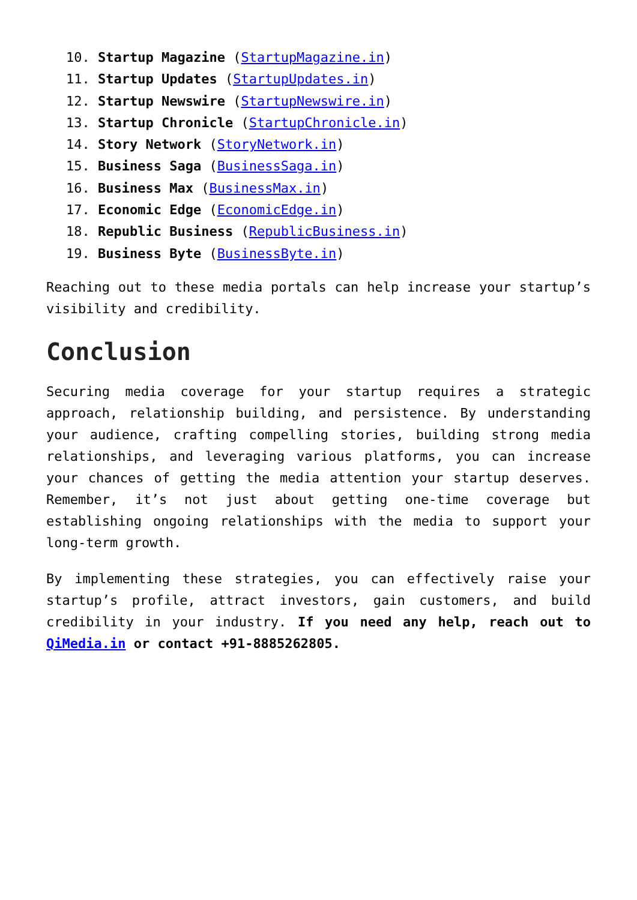10. Startup Magazine (StartupMagazine.in)
11. Startup Updates (StartupUpdates.in)
12. Startup Newswire (StartupNewswire.in)
13. Startup Chronicle (StartupChronicle.in)
14. Story Network (StoryNetwork.in)
15. Business Saga (BusinessSaga.in)
16. Business Max (BusinessMax.in)
17. Economic Edge (EconomicEdge.in)
18. Republic Business (RepublicBusiness.in)
19. Business Byte (BusinessByte.in)
Reaching out to these media portals can help increase your startup’s visibility and credibility.
Conclusion
Securing media coverage for your startup requires a strategic approach, relationship building, and persistence. By understanding your audience, crafting compelling stories, building strong media relationships, and leveraging various platforms, you can increase your chances of getting the media attention your startup deserves. Remember, it’s not just about getting one-time coverage but establishing ongoing relationships with the media to support your long-term growth.
By implementing these strategies, you can effectively raise your startup’s profile, attract investors, gain customers, and build credibility in your industry. If you need any help, reach out to QiMedia.in or contact +91-8885262805.